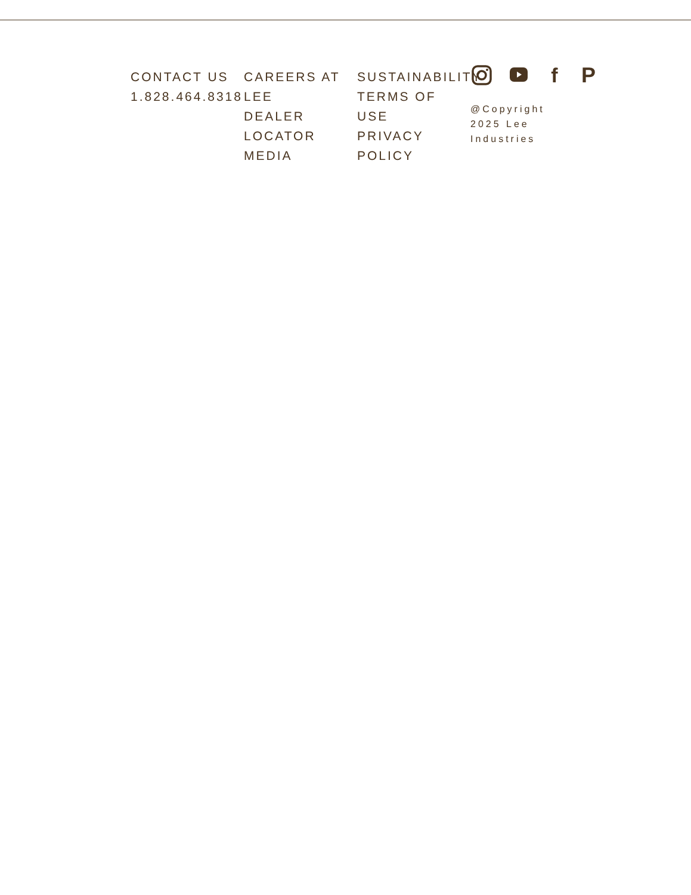CONTACT US
1.828.464.8318
CAREERS AT LEE
DEALER LOCATOR
MEDIA
SUSTAINABILITY
TERMS OF USE
PRIVACY POLICY
f P
@Copyright 2025 Lee Industries